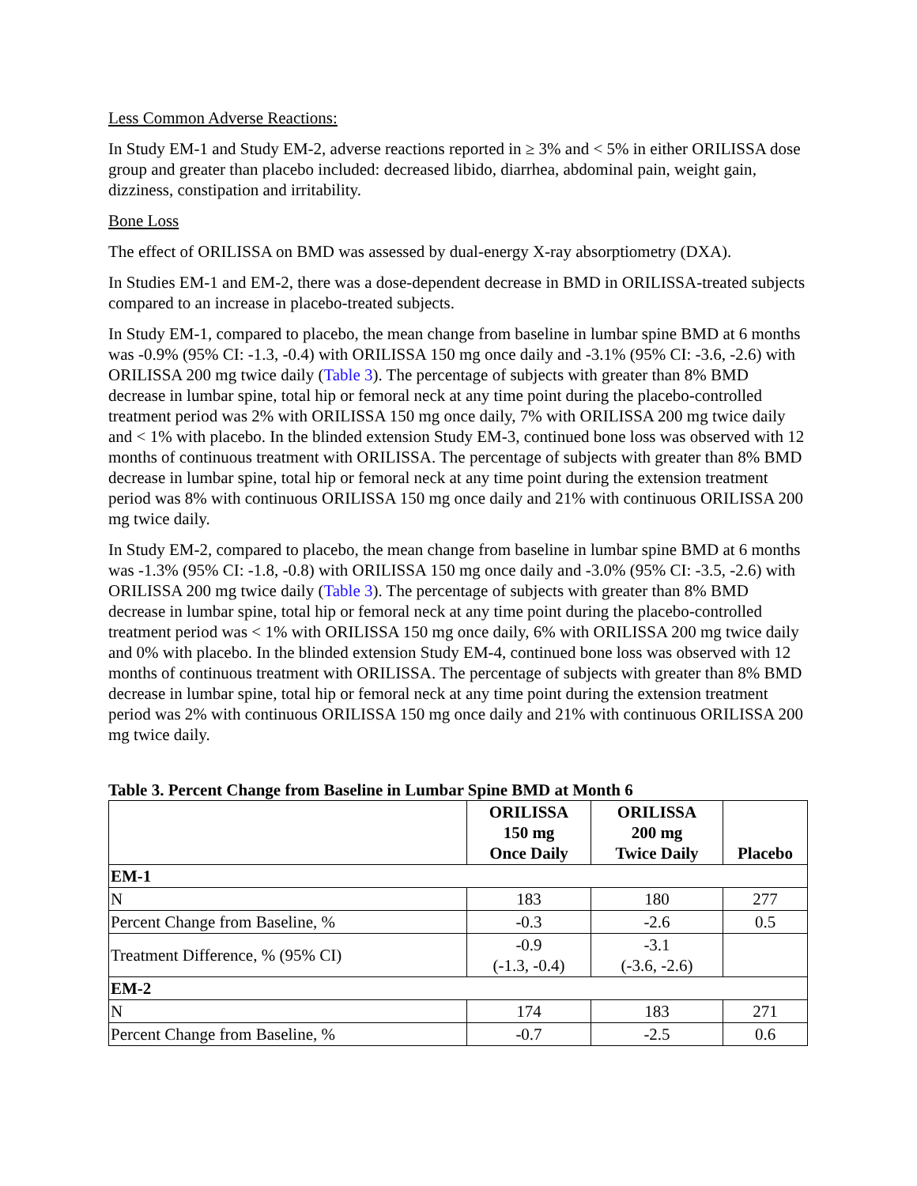Less Common Adverse Reactions:
In Study EM-1 and Study EM-2, adverse reactions reported in ≥ 3% and < 5% in either ORILISSA dose group and greater than placebo included: decreased libido, diarrhea, abdominal pain, weight gain, dizziness, constipation and irritability.
Bone Loss
The effect of ORILISSA on BMD was assessed by dual-energy X-ray absorptiometry (DXA).
In Studies EM-1 and EM-2, there was a dose-dependent decrease in BMD in ORILISSA-treated subjects compared to an increase in placebo-treated subjects.
In Study EM-1, compared to placebo, the mean change from baseline in lumbar spine BMD at 6 months was -0.9% (95% CI: -1.3, -0.4) with ORILISSA 150 mg once daily and -3.1% (95% CI: -3.6, -2.6) with ORILISSA 200 mg twice daily (Table 3). The percentage of subjects with greater than 8% BMD decrease in lumbar spine, total hip or femoral neck at any time point during the placebo-controlled treatment period was 2% with ORILISSA 150 mg once daily, 7% with ORILISSA 200 mg twice daily and < 1% with placebo. In the blinded extension Study EM-3, continued bone loss was observed with 12 months of continuous treatment with ORILISSA. The percentage of subjects with greater than 8% BMD decrease in lumbar spine, total hip or femoral neck at any time point during the extension treatment period was 8% with continuous ORILISSA 150 mg once daily and 21% with continuous ORILISSA 200 mg twice daily.
In Study EM-2, compared to placebo, the mean change from baseline in lumbar spine BMD at 6 months was -1.3% (95% CI: -1.8, -0.8) with ORILISSA 150 mg once daily and -3.0% (95% CI: -3.5, -2.6) with ORILISSA 200 mg twice daily (Table 3). The percentage of subjects with greater than 8% BMD decrease in lumbar spine, total hip or femoral neck at any time point during the placebo-controlled treatment period was < 1% with ORILISSA 150 mg once daily, 6% with ORILISSA 200 mg twice daily and 0% with placebo. In the blinded extension Study EM-4, continued bone loss was observed with 12 months of continuous treatment with ORILISSA. The percentage of subjects with greater than 8% BMD decrease in lumbar spine, total hip or femoral neck at any time point during the extension treatment period was 2% with continuous ORILISSA 150 mg once daily and 21% with continuous ORILISSA 200 mg twice daily.
Table 3. Percent Change from Baseline in Lumbar Spine BMD at Month 6
| | ORILISSA 150 mg Once Daily | ORILISSA 200 mg Twice Daily | Placebo |
| --- | --- | --- | --- |
| EM-1 | | | |
| N | 183 | 180 | 277 |
| Percent Change from Baseline, % | -0.3 | -2.6 | 0.5 |
| Treatment Difference, % (95% CI) | -0.9 (-1.3, -0.4) | -3.1 (-3.6, -2.6) | |
| EM-2 | | | |
| N | 174 | 183 | 271 |
| Percent Change from Baseline, % | -0.7 | -2.5 | 0.6 |